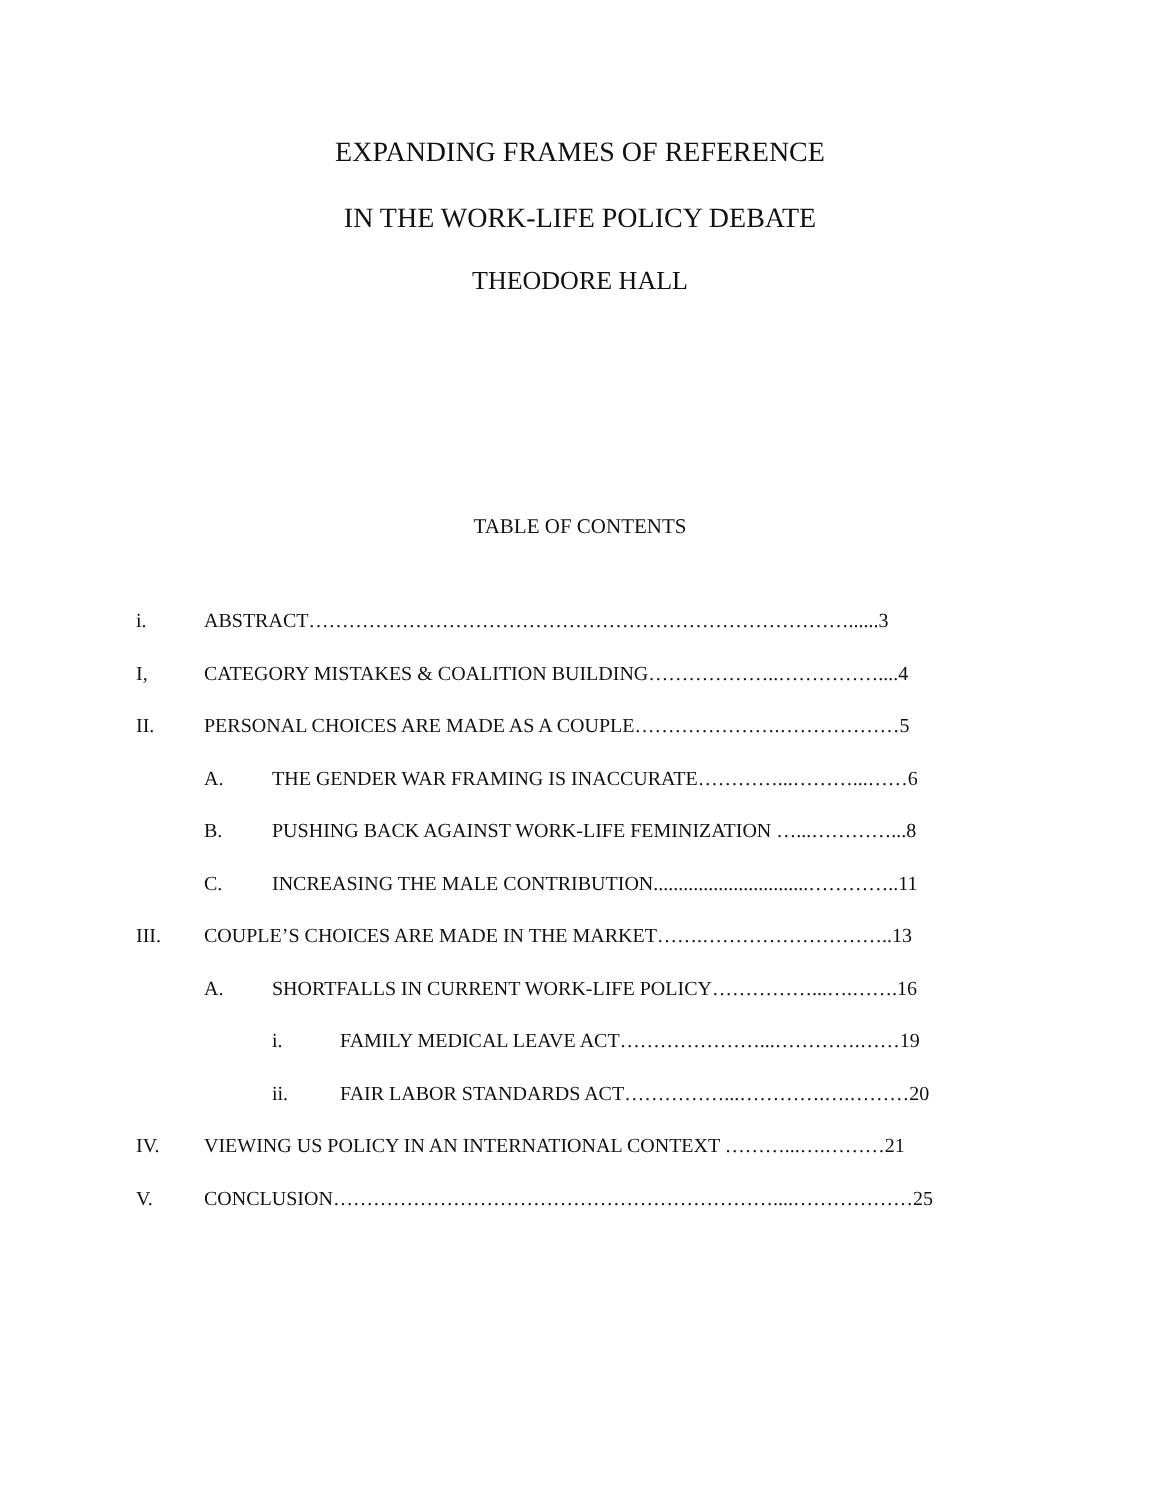EXPANDING FRAMES OF REFERENCE
IN THE WORK-LIFE POLICY DEBATE
THEODORE HALL
TABLE OF CONTENTS
i. ABSTRACT………………………………………………………………………......3
I, CATEGORY MISTAKES & COALITION BUILDING………………..……………....4
II. PERSONAL CHOICES ARE MADE AS A COUPLE………………….………………5
A. THE GENDER WAR FRAMING IS INACCURATE…………...………...……6
B. PUSHING BACK AGAINST WORK-LIFE FEMINIZATION …...…………...8
C. INCREASING THE MALE CONTRIBUTION...............................…………..11
III. COUPLE’S CHOICES ARE MADE IN THE MARKET…….………………………..13
A. SHORTFALLS IN CURRENT WORK-LIFE POLICY……………...….…….16
i. FAMILY MEDICAL LEAVE ACT…………………...………….……19
ii. FAIR LABOR STANDARDS ACT……………...………….….………20
IV. VIEWING US POLICY IN AN INTERNATIONAL CONTEXT ………...….………21
V. CONCLUSION…………………………………………………………....………………25